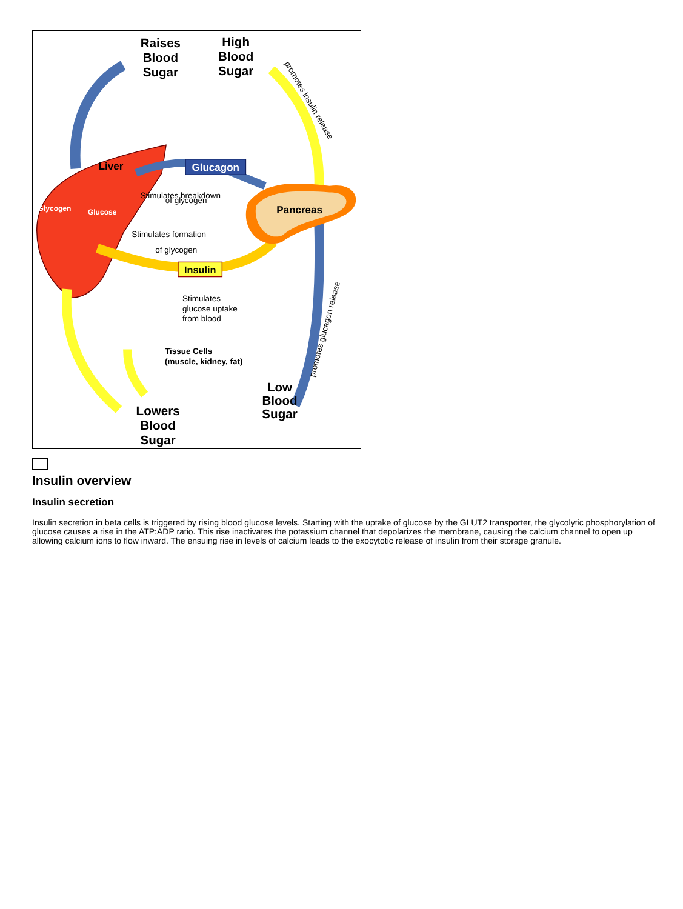Glucagon
Insulin
Raises
Blood
Sugar
High
Blood
Sugar
Low
Blood
Sugar
Lowers
Blood
Sugar
Liver
Glycogen
Glucose
Pancreas
Stimulates breakdown
of glycogen
Stimulates formation
of glycogen
Stimulates
glucose uptake
from blood
promotes insulin release
promotes glucagon release
Tissue Cells
(muscle, kidney, fat)
Insulin overview
Insulin secretion
Insulin secretion in beta cells is triggered by rising blood glucose levels. Starting with the uptake of glucose by the GLUT2 transporter, the glycolytic phosphorylation of glucose causes a rise in the ATP:ADP ratio. This rise inactivates the potassium channel that depolarizes the membrane, causing the calcium channel to open up allowing calcium ions to flow inward. The ensuing rise in levels of calcium leads to the exocytotic release of insulin from their storage granule.